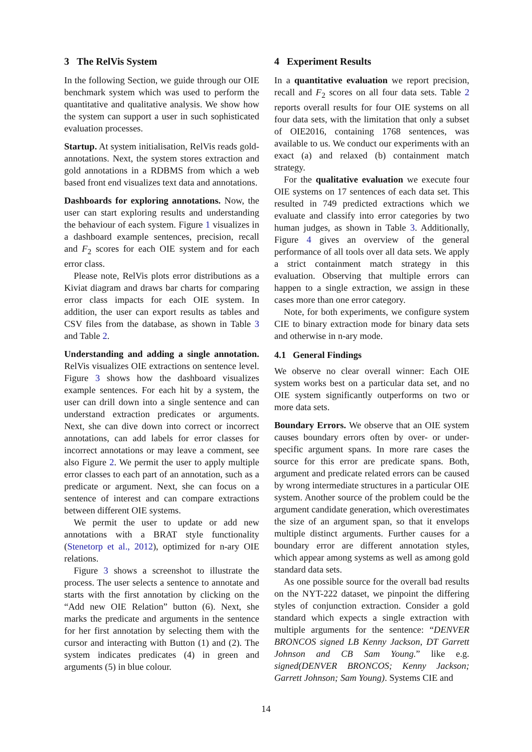3 The RelVis System
In the following Section, we guide through our OIE benchmark system which was used to perform the quantitative and qualitative analysis. We show how the system can support a user in such sophisticated evaluation processes.
Startup. At system initialisation, RelVis reads gold-annotations. Next, the system stores extraction and gold annotations in a RDBMS from which a web based front end visualizes text data and annotations.
Dashboards for exploring annotations. Now, the user can start exploring results and understanding the behaviour of each system. Figure 1 visualizes in a dashboard example sentences, precision, recall and F<sub>2</sub> scores for each OIE system and for each error class.
Please note, RelVis plots error distributions as a Kiviat diagram and draws bar charts for comparing error class impacts for each OIE system. In addition, the user can export results as tables and CSV files from the database, as shown in Table 3 and Table 2.
Understanding and adding a single annotation. RelVis visualizes OIE extractions on sentence level. Figure 3 shows how the dashboard visualizes example sentences. For each hit by a system, the user can drill down into a single sentence and can understand extraction predicates or arguments. Next, she can dive down into correct or incorrect annotations, can add labels for error classes for incorrect annotations or may leave a comment, see also Figure 2. We permit the user to apply multiple error classes to each part of an annotation, such as a predicate or argument. Next, she can focus on a sentence of interest and can compare extractions between different OIE systems.
We permit the user to update or add new annotations with a BRAT style functionality (Stenetorp et al., 2012), optimized for n-ary OIE relations.
Figure 3 shows a screenshot to illustrate the process. The user selects a sentence to annotate and starts with the first annotation by clicking on the “Add new OIE Relation” button (6). Next, she marks the predicate and arguments in the sentence for her first annotation by selecting them with the cursor and interacting with Button (1) and (2). The system indicates predicates (4) in green and arguments (5) in blue colour.
4 Experiment Results
In a quantitative evaluation we report precision, recall and F<sub>2</sub> scores on all four data sets. Table 2 reports overall results for four OIE systems on all four data sets, with the limitation that only a subset of OIE2016, containing 1768 sentences, was available to us. We conduct our experiments with an exact (a) and relaxed (b) containment match strategy.
For the qualitative evaluation we execute four OIE systems on 17 sentences of each data set. This resulted in 749 predicted extractions which we evaluate and classify into error categories by two human judges, as shown in Table 3. Additionally, Figure 4 gives an overview of the general performance of all tools over all data sets. We apply a strict containment match strategy in this evaluation. Observing that multiple errors can happen to a single extraction, we assign in these cases more than one error category.
Note, for both experiments, we configure system CIE to binary extraction mode for binary data sets and otherwise in n-ary mode.
4.1 General Findings
We observe no clear overall winner: Each OIE system works best on a particular data set, and no OIE system significantly outperforms on two or more data sets.
Boundary Errors. We observe that an OIE system causes boundary errors often by over- or under-specific argument spans. In more rare cases the source for this error are predicate spans. Both, argument and predicate related errors can be caused by wrong intermediate structures in a particular OIE system. Another source of the problem could be the argument candidate generation, which overestimates the size of an argument span, so that it envelops multiple distinct arguments. Further causes for a boundary error are different annotation styles, which appear among systems as well as among gold standard data sets.
As one possible source for the overall bad results on the NYT-222 dataset, we pinpoint the differing styles of conjunction extraction. Consider a gold standard which expects a single extraction with multiple arguments for the sentence: “DENVER BRONCOS signed LB Kenny Jackson, DT Garrett Johnson and CB Sam Young.” like e.g. signed(DENVER BRONCOS; Kenny Jackson; Garrett Johnson; Sam Young). Systems CIE and
14